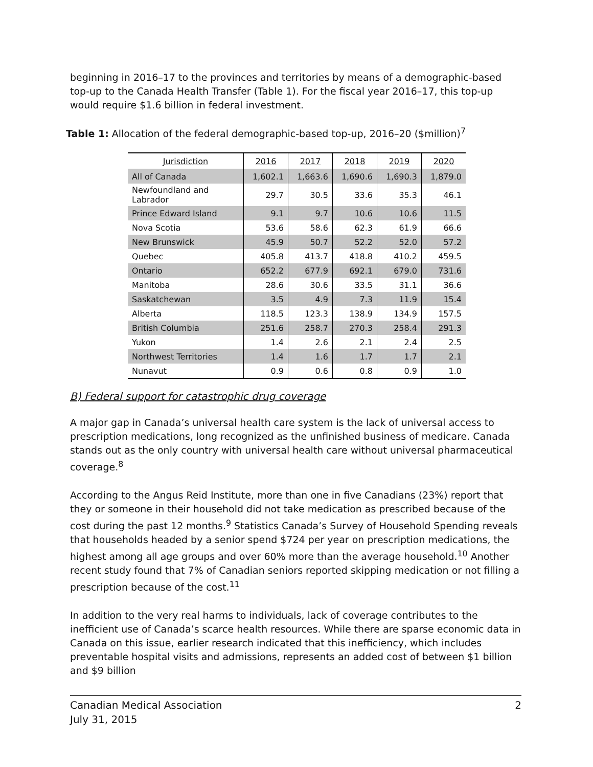beginning in 2016–17 to the provinces and territories by means of a demographic-based top-up to the Canada Health Transfer (Table 1). For the fiscal year 2016–17, this top-up would require $1.6 billion in federal investment.
Table 1: Allocation of the federal demographic-based top-up, 2016–20 ($million)<sup>7</sup>
| Jurisdiction | 2016 | 2017 | 2018 | 2019 | 2020 |
| --- | --- | --- | --- | --- | --- |
| All of Canada | 1,602.1 | 1,663.6 | 1,690.6 | 1,690.3 | 1,879.0 |
| Newfoundland and Labrador | 29.7 | 30.5 | 33.6 | 35.3 | 46.1 |
| Prince Edward Island | 9.1 | 9.7 | 10.6 | 10.6 | 11.5 |
| Nova Scotia | 53.6 | 58.6 | 62.3 | 61.9 | 66.6 |
| New Brunswick | 45.9 | 50.7 | 52.2 | 52.0 | 57.2 |
| Quebec | 405.8 | 413.7 | 418.8 | 410.2 | 459.5 |
| Ontario | 652.2 | 677.9 | 692.1 | 679.0 | 731.6 |
| Manitoba | 28.6 | 30.6 | 33.5 | 31.1 | 36.6 |
| Saskatchewan | 3.5 | 4.9 | 7.3 | 11.9 | 15.4 |
| Alberta | 118.5 | 123.3 | 138.9 | 134.9 | 157.5 |
| British Columbia | 251.6 | 258.7 | 270.3 | 258.4 | 291.3 |
| Yukon | 1.4 | 2.6 | 2.1 | 2.4 | 2.5 |
| Northwest Territories | 1.4 | 1.6 | 1.7 | 1.7 | 2.1 |
| Nunavut | 0.9 | 0.6 | 0.8 | 0.9 | 1.0 |
B) Federal support for catastrophic drug coverage
A major gap in Canada’s universal health care system is the lack of universal access to prescription medications, long recognized as the unfinished business of medicare. Canada stands out as the only country with universal health care without universal pharmaceutical coverage.<sup>8</sup>
According to the Angus Reid Institute, more than one in five Canadians (23%) report that they or someone in their household did not take medication as prescribed because of the cost during the past 12 months.<sup>9</sup> Statistics Canada’s Survey of Household Spending reveals that households headed by a senior spend $724 per year on prescription medications, the highest among all age groups and over 60% more than the average household.<sup>10</sup> Another recent study found that 7% of Canadian seniors reported skipping medication or not filling a prescription because of the cost.<sup>11</sup>
In addition to the very real harms to individuals, lack of coverage contributes to the inefficient use of Canada’s scarce health resources. While there are sparse economic data in Canada on this issue, earlier research indicated that this inefficiency, which includes preventable hospital visits and admissions, represents an added cost of between $1 billion and $9 billion
Canadian Medical Association
July 31, 2015
2